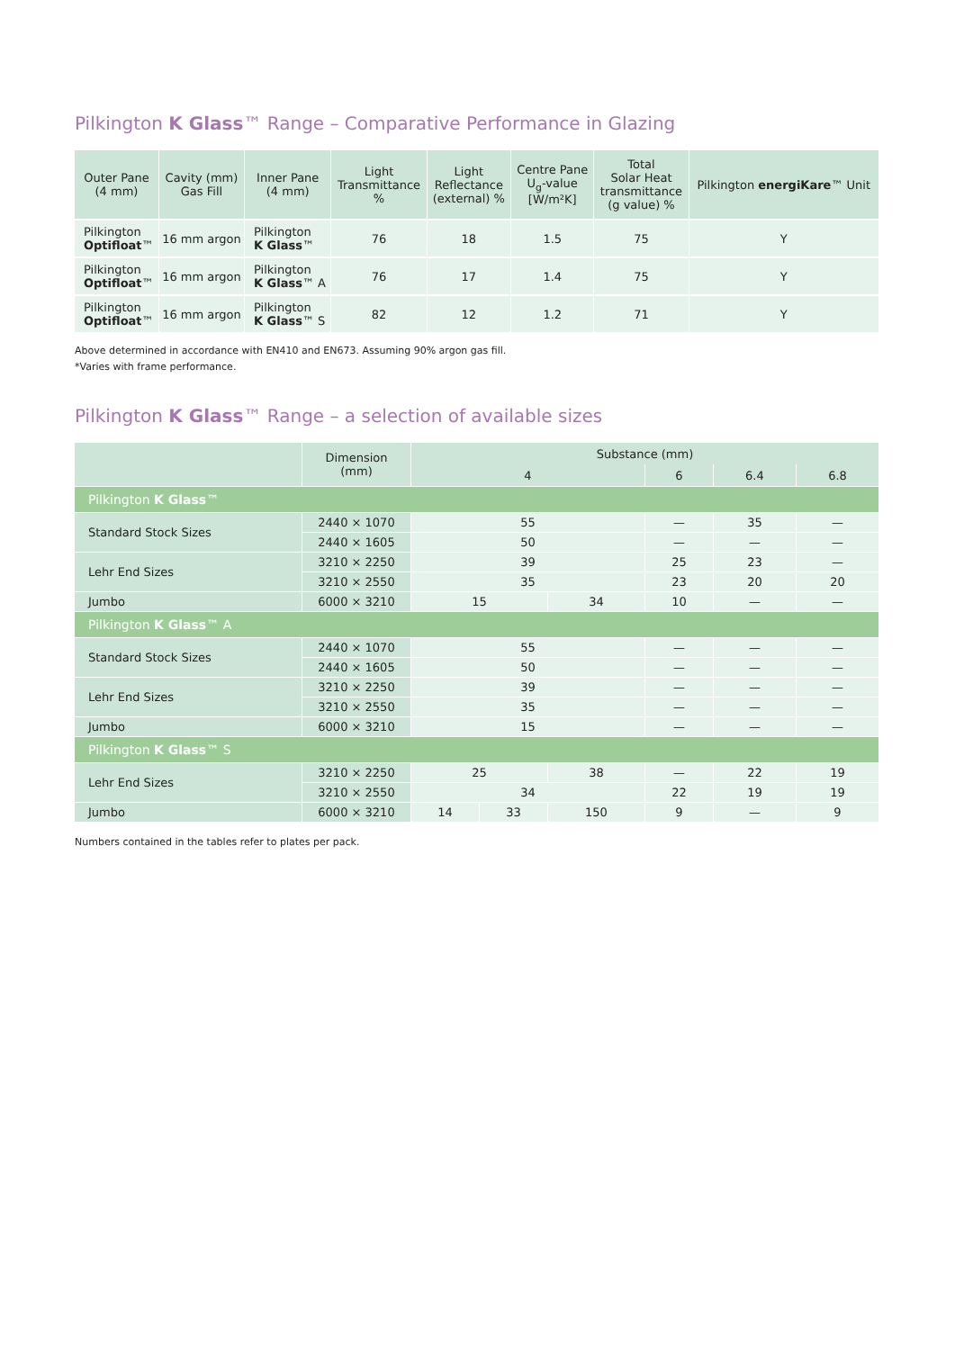Pilkington K Glass™ Range – Comparative Performance in Glazing
| Outer Pane (4 mm) | Cavity (mm) Gas Fill | Inner Pane (4 mm) | Light Transmittance % | Light Reflectance (external) % | Centre Pane U<sub>g</sub>-value [W/m²K] | Total Solar Heat transmittance (g value) % | Pilkington energiKare ™ Unit |
| --- | --- | --- | --- | --- | --- | --- | --- |
| Pilkington Optifloat ™ | 16 mm argon | Pilkington K Glass ™ | 76 | 18 | 1.5 | 75 | Y |
| Pilkington Optifloat ™ | 16 mm argon | Pilkington K Glass ™ A | 76 | 17 | 1.4 | 75 | Y |
| Pilkington Optifloat ™ | 16 mm argon | Pilkington K Glass ™ S | 82 | 12 | 1.2 | 71 | Y |
Above determined in accordance with EN410 and EN673. Assuming 90% argon gas fill.
*Varies with frame performance.
Pilkington K Glass™ Range – a selection of available sizes
| | Dimension (mm) | Substance (mm) | | | | | |
| --- | --- | --- | --- | --- | --- | --- | --- |
| | | 4 | | | 6 | 6.4 | 6.8 |
| Pilkington K Glass ™ | | | | | | | |
| Standard Stock Sizes | 2440 × 1070 | 55 | | | — | 35 | — |
| | 2440 × 1605 | 50 | | | — | — | — |
| Lehr End Sizes | 3210 × 2250 | 39 | | | 25 | 23 | — |
| | 3210 × 2550 | 35 | | | 23 | 20 | 20 |
| Jumbo | 6000 × 3210 | 15 | | 34 | 10 | — | — |
| Pilkington K Glass ™ A | | | | | | | |
| Standard Stock Sizes | 2440 × 1070 | 55 | | | — | — | — |
| | 2440 × 1605 | 50 | | | — | — | — |
| Lehr End Sizes | 3210 × 2250 | 39 | | | — | — | — |
| | 3210 × 2550 | 35 | | | — | — | — |
| Jumbo | 6000 × 3210 | 15 | | | — | — | — |
| Pilkington K Glass ™ S | | | | | | | |
| Lehr End Sizes | 3210 × 2250 | 25 | | 38 | — | 22 | 19 |
| | 3210 × 2550 | 34 | | | 22 | 19 | 19 |
| Jumbo | 6000 × 3210 | 14 | 33 | 150 | 9 | — | 9 |
Numbers contained in the tables refer to plates per pack.